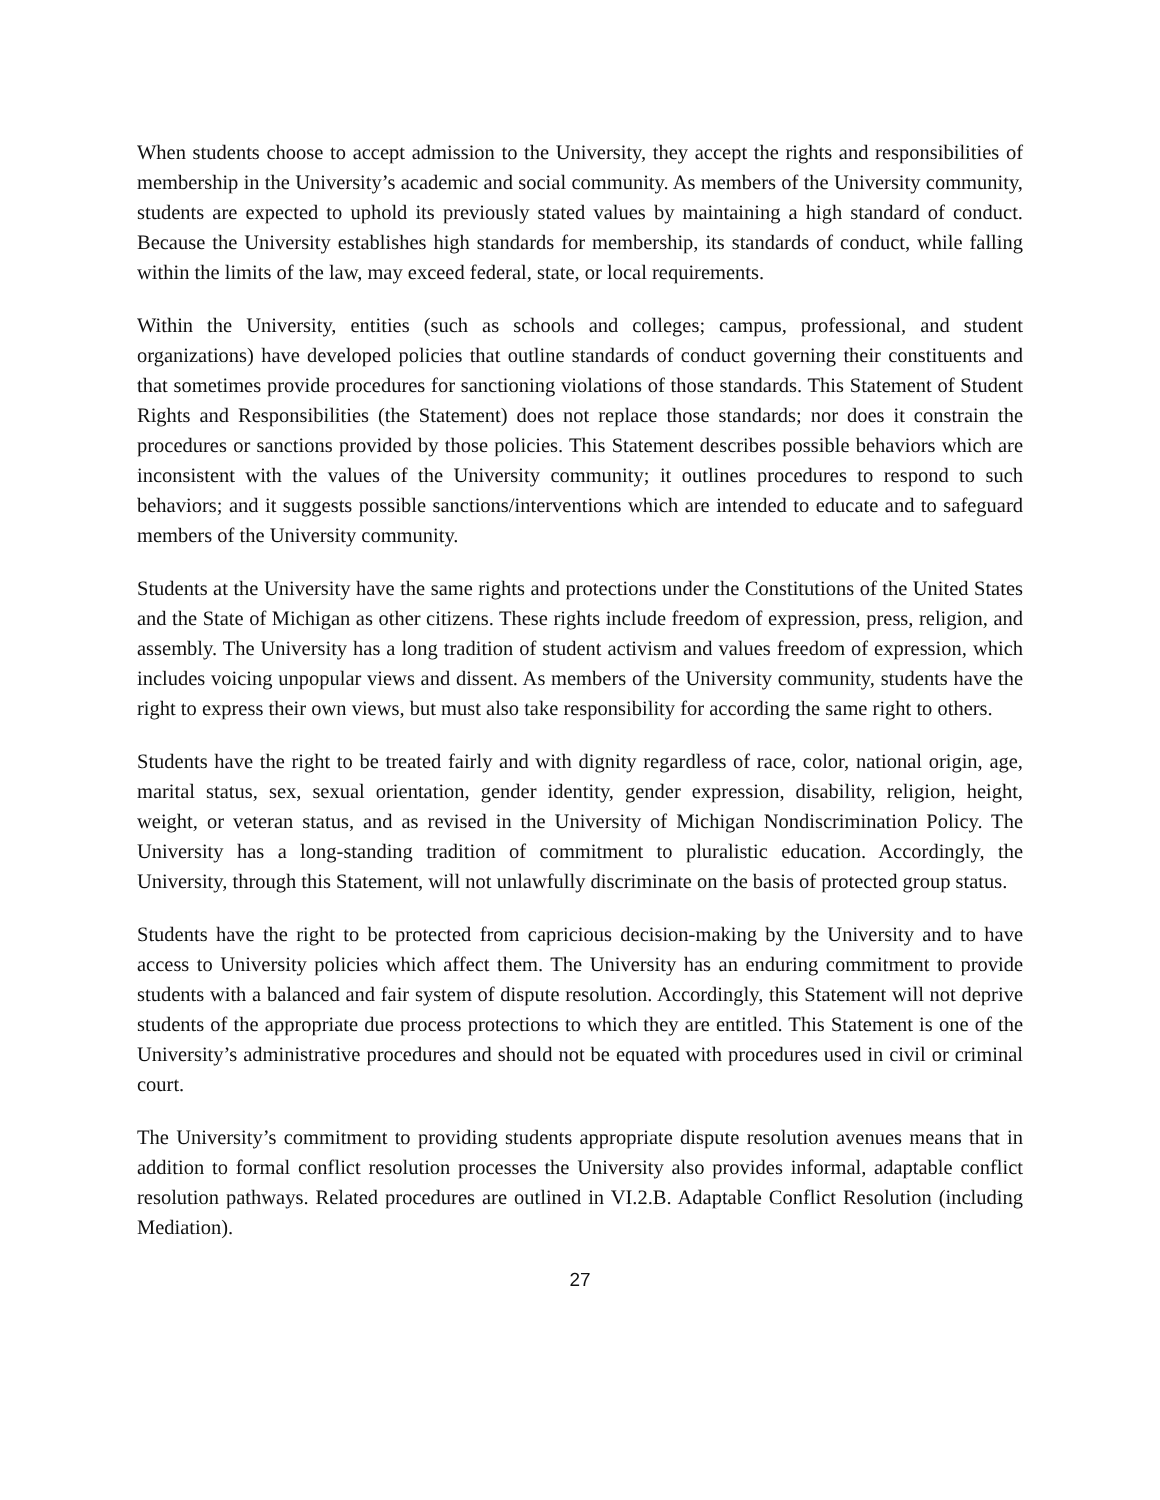When students choose to accept admission to the University, they accept the rights and responsibilities of membership in the University’s academic and social community. As members of the University community, students are expected to uphold its previously stated values by maintaining a high standard of conduct. Because the University establishes high standards for membership, its standards of conduct, while falling within the limits of the law, may exceed federal, state, or local requirements.
Within the University, entities (such as schools and colleges; campus, professional, and student organizations) have developed policies that outline standards of conduct governing their constituents and that sometimes provide procedures for sanctioning violations of those standards. This Statement of Student Rights and Responsibilities (the Statement) does not replace those standards; nor does it constrain the procedures or sanctions provided by those policies. This Statement describes possible behaviors which are inconsistent with the values of the University community; it outlines procedures to respond to such behaviors; and it suggests possible sanctions/interventions which are intended to educate and to safeguard members of the University community.
Students at the University have the same rights and protections under the Constitutions of the United States and the State of Michigan as other citizens. These rights include freedom of expression, press, religion, and assembly. The University has a long tradition of student activism and values freedom of expression, which includes voicing unpopular views and dissent. As members of the University community, students have the right to express their own views, but must also take responsibility for according the same right to others.
Students have the right to be treated fairly and with dignity regardless of race, color, national origin, age, marital status, sex, sexual orientation, gender identity, gender expression, disability, religion, height, weight, or veteran status, and as revised in the University of Michigan Nondiscrimination Policy. The University has a long-standing tradition of commitment to pluralistic education. Accordingly, the University, through this Statement, will not unlawfully discriminate on the basis of protected group status.
Students have the right to be protected from capricious decision-making by the University and to have access to University policies which affect them. The University has an enduring commitment to provide students with a balanced and fair system of dispute resolution. Accordingly, this Statement will not deprive students of the appropriate due process protections to which they are entitled. This Statement is one of the University’s administrative procedures and should not be equated with procedures used in civil or criminal court.
The University’s commitment to providing students appropriate dispute resolution avenues means that in addition to formal conflict resolution processes the University also provides informal, adaptable conflict resolution pathways. Related procedures are outlined in VI.2.B. Adaptable Conflict Resolution (including Mediation).
27